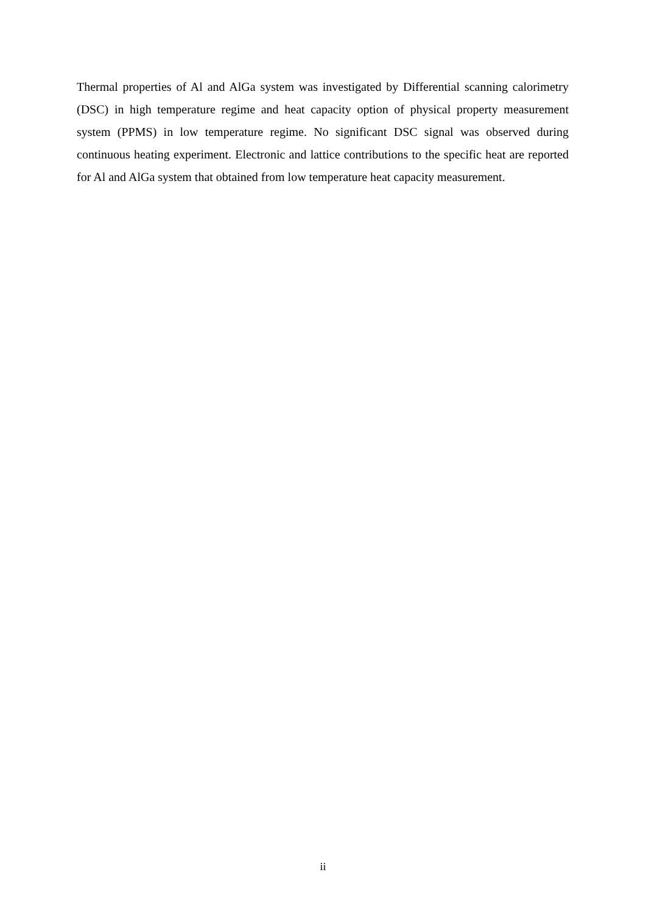Thermal properties of Al and AlGa system was investigated by Differential scanning calorimetry (DSC) in high temperature regime and heat capacity option of physical property measurement system (PPMS) in low temperature regime. No significant DSC signal was observed during continuous heating experiment. Electronic and lattice contributions to the specific heat are reported for Al and AlGa system that obtained from low temperature heat capacity measurement.
ii